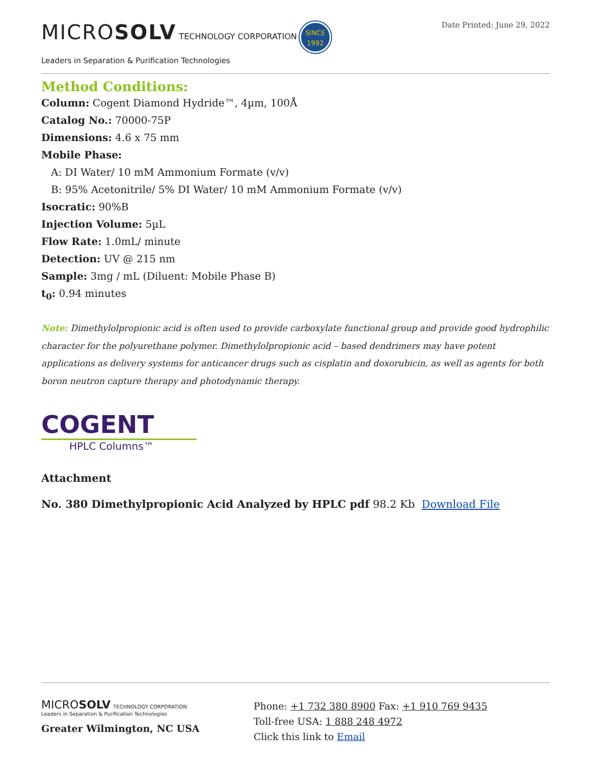MICROSOLV TECHNOLOGY CORPORATION SINCE
1992
Leaders in Separation & Purification Technologies
Date Printed: June 29, 2022
Method Conditions:
Column: Cogent Diamond Hydride™, 4µm, 100Å
Catalog No.: 70000-75P
Dimensions: 4.6 x 75 mm
Mobile Phase:
A: DI Water/ 10 mM Ammonium Formate (v/v)
B: 95% Acetonitrile/ 5% DI Water/ 10 mM Ammonium Formate (v/v)
Isocratic: 90%B
Injection Volume: 5µL
Flow Rate: 1.0mL/ minute
Detection: UV @ 215 nm
Sample: 3mg / mL (Diluent: Mobile Phase B)
t<sub>0</sub>: 0.94 minutes
Note: Dimethylolpropionic acid is often used to provide carboxylate functional group and provide good hydrophilic character for the polyurethane polymer. Dimethylolpropionic acid – based dendrimers may have potent applications as delivery systems for anticancer drugs such as cisplatin and doxorubicin, as well as agents for both boron neutron capture therapy and photodynamic therapy.
COGENT
HPLC Columns™
Attachment
No. 380 Dimethylpropionic Acid Analyzed by HPLC pdf 98.2 Kb Download File
MICROSOLV TECHNOLOGY CORPORATION
Leaders in Separation & Purification Technologies
Greater Wilmington, NC USA
Phone: +1 732 380 8900 Fax: +1 910 769 9435
Toll-free USA: 1 888 248 4972
Click this link to Email